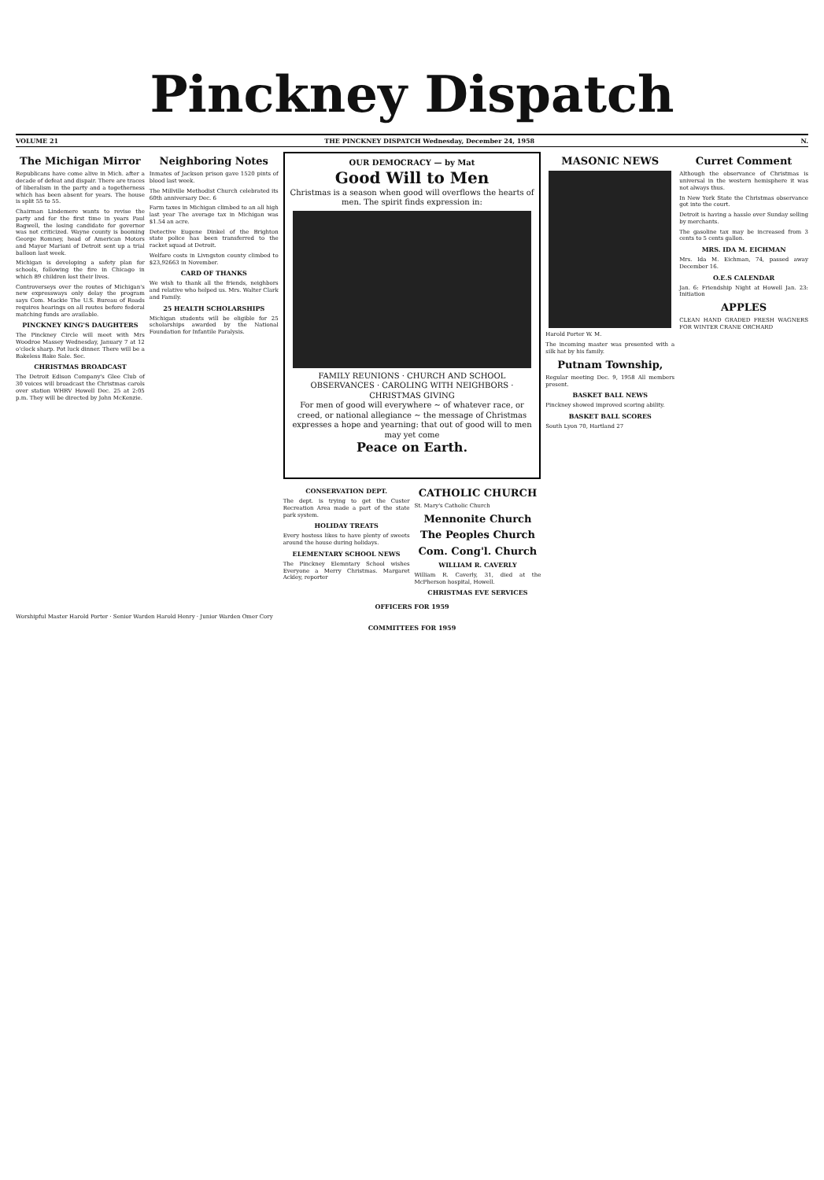Pinckney Dispatch
VOLUME 21 THE PINCKNEY DISPATCH Wednesday, December 24, 1958 N.
The Michigan Mirror
Republicans have come alive in Mich. after a decade of defeat and dispair. There are traces of liberalism in the party and a togetherness which has been absent for years. The house is split 55 to 55.
Chairman Lindemere wants to revise the party and for the first time in years Paul Bagwell, the losing candidate for governor was not criticized. Wayne county is booming George Romney, head of American Motors and Mayor Mariani of Detroit sent up a trial balloon last week.
Michigan is developing a safety plan for schools, following the fire in Chicago in which 89 children lost their lives.
Controverseys over the routes of Michigan's new expressways only delay the program says Com. Mackie The U.S. Bureau of Roads requires hearings on all routes before federal matching funds are available.
PINCKNEY KING'S DAUGHTERS
The Pinckney Circle will meet with Mrs Woodroe Massey Wednesday, January 7 at 12 o'clock sharp. Pot luck dinner. There will be a Bakeless Bake Sale. Sec.
CHRISTMAS BROADCAST
The Detroit Edison Company's Glee Club of 30 voices will broadcast the Christmas carols over station WHRV Howell Dec. 25 at 2:05 p.m. They will be directed by John McKenzie.
Neighboring Notes
Inmates of Jackson prison gave 1520 pints of blood last week.
The Millville Methodist Church celebrated its 60th anniversary Dec. 6
Farm taxes in Michigan climbed to an all high last year The average tax in Michigan was $1.54 an acre.
Detective Eugene Dinkel of the Brighton state police has been transferred to the racket squad at Detroit.
Welfare costs in Livngston county climbed to $23,92663 in November.
CARD OF THANKS
We wish to thank all the friends, neighbors and relative who helped us. Mrs. Walter Clark and Family.
25 HEALTH SCHOLARSHIPS
Michigan students will be eligible for 25 scholarships awarded by the National Foundation for Infantile Paralysis.
OUR DEMOCRACY — by Mat
Good Will to Men
Christmas is a season when good will overflows the hearts of men. The spirit finds expression in:
FAMILY REUNIONS · CHURCH AND SCHOOL OBSERVANCES · CAROLING WITH NEIGHBORS · CHRISTMAS GIVING
For men of good will everywhere ~ of whatever race, or creed, or national allegiance ~ the message of Christmas expresses a hope and yearning: that out of good will to men may yet come
Peace on Earth.
CONSERVATION DEPT.
The dept. is trying to get the Custer Recreation Area made a part of the state park system.
HOLIDAY TREATS
Every hostess likes to have plenty of sweets around the house during holidays.
ELEMENTARY SCHOOL NEWS
The Pinckney Elemntary School wishes Everyone a Merry Christmas. Margaret Ackley, reporter
CATHOLIC CHURCH
St. Mary's Catholic Church
Mennonite Church
The Peoples Church
Com. Cong'l. Church
WILLIAM R. CAVERLY
William R. Caverly, 31, died at the McPherson hospital, Howell.
CHRISTMAS EVE SERVICES
MASONIC NEWS
Harold Porter W. M.
The incoming master was presented with a silk hat by his family.
Putnam Township,
Regular meeting Dec. 9, 1958 All members present.
BASKET BALL NEWS
Pinckney showed improved scoring ability.
BASKET BALL SCORES
South Lyon 70, Hartland 27
Curret Comment
Although the observance of Christmas is universal in the western hemisphere it was not always thus.
In New York State the Christmas observance got into the court.
Detroit is having a hassle over Sunday selling by merchants.
The gasoline tax may be increased from 3 cents to 5 cents gallon.
MRS. IDA M. EICHMAN
Mrs. Ida M. Eichman, 74, passed away December 16.
O.E.S CALENDAR
Jan. 6: Friendship Night at Howell Jan. 23: Initiation
APPLES
CLEAN HAND GRADED FRESH WAGNERS FOR WINTER CRANE ORCHARD
OFFICERS FOR 1959
Worshipful Master Harold Porter · Senior Warden Harold Henry · Junior Warden Omer Cory
COMMITTEES FOR 1959